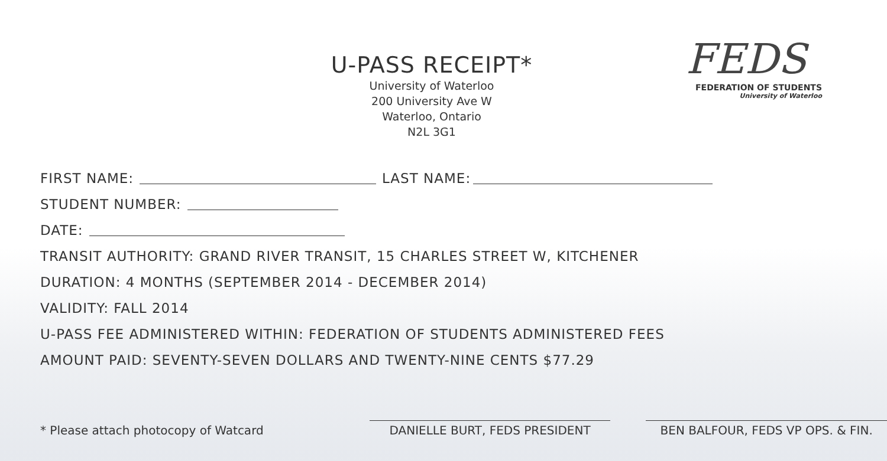U-PASS RECEIPT*
University of Waterloo
200 University Ave W
Waterloo, Ontario
N2L 3G1
FEDS
FEDERATION OF STUDENTS
University of Waterloo
FIRST NAME: LAST NAME:
STUDENT NUMBER:
DATE:
TRANSIT AUTHORITY: GRAND RIVER TRANSIT, 15 CHARLES STREET W, KITCHENER
DURATION: 4 MONTHS (SEPTEMBER 2014 - DECEMBER 2014)
VALIDITY: FALL 2014
U-PASS FEE ADMINISTERED WITHIN: FEDERATION OF STUDENTS ADMINISTERED FEES
AMOUNT PAID: SEVENTY-SEVEN DOLLARS AND TWENTY-NINE CENTS $77.29
* Please attach photocopy of Watcard
DANIELLE BURT, FEDS PRESIDENT
BEN BALFOUR, FEDS VP OPS. & FIN.